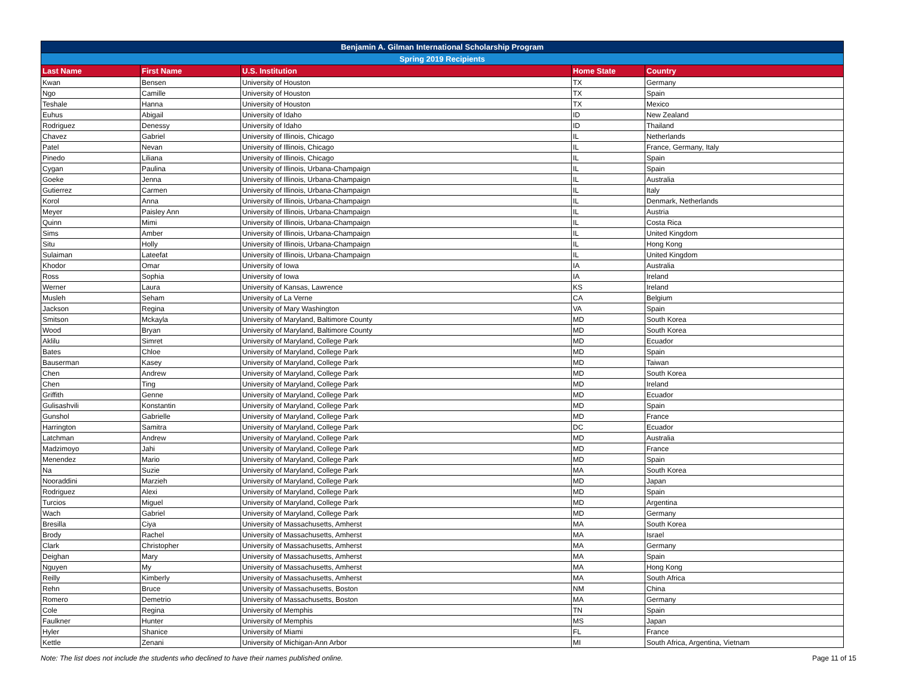| Benjamin A. Gilman International Scholarship Program | | | | |
| --- | --- | --- | --- | --- |
| Spring 2019 Recipients | | | | |
| Last Name | First Name | U.S. Institution | Home State | Country |
| Kwan | Bensen | University of Houston | TX | Germany |
| Ngo | Camille | University of Houston | TX | Spain |
| Teshale | Hanna | University of Houston | TX | Mexico |
| Euhus | Abigail | University of Idaho | ID | New Zealand |
| Rodriguez | Denessy | University of Idaho | ID | Thailand |
| Chavez | Gabriel | University of Illinois, Chicago | IL | Netherlands |
| Patel | Nevan | University of Illinois, Chicago | IL | France, Germany, Italy |
| Pinedo | Liliana | University of Illinois, Chicago | IL | Spain |
| Cygan | Paulina | University of Illinois, Urbana-Champaign | IL | Spain |
| Goeke | Jenna | University of Illinois, Urbana-Champaign | IL | Australia |
| Gutierrez | Carmen | University of Illinois, Urbana-Champaign | IL | Italy |
| Korol | Anna | University of Illinois, Urbana-Champaign | IL | Denmark, Netherlands |
| Meyer | Paisley Ann | University of Illinois, Urbana-Champaign | IL | Austria |
| Quinn | Mimi | University of Illinois, Urbana-Champaign | IL | Costa Rica |
| Sims | Amber | University of Illinois, Urbana-Champaign | IL | United Kingdom |
| Situ | Holly | University of Illinois, Urbana-Champaign | IL | Hong Kong |
| Sulaiman | Lateefat | University of Illinois, Urbana-Champaign | IL | United Kingdom |
| Khodor | Omar | University of Iowa | IA | Australia |
| Ross | Sophia | University of Iowa | IA | Ireland |
| Werner | Laura | University of Kansas, Lawrence | KS | Ireland |
| Musleh | Seham | University of La Verne | CA | Belgium |
| Jackson | Regina | University of Mary Washington | VA | Spain |
| Smitson | Mckayla | University of Maryland, Baltimore County | MD | South Korea |
| Wood | Bryan | University of Maryland, Baltimore County | MD | South Korea |
| Aklilu | Simret | University of Maryland, College Park | MD | Ecuador |
| Bates | Chloe | University of Maryland, College Park | MD | Spain |
| Bauserman | Kasey | University of Maryland, College Park | MD | Taiwan |
| Chen | Andrew | University of Maryland, College Park | MD | South Korea |
| Chen | Ting | University of Maryland, College Park | MD | Ireland |
| Griffith | Genne | University of Maryland, College Park | MD | Ecuador |
| Gulisashvili | Konstantin | University of Maryland, College Park | MD | Spain |
| Gunshol | Gabrielle | University of Maryland, College Park | MD | France |
| Harrington | Samitra | University of Maryland, College Park | DC | Ecuador |
| Latchman | Andrew | University of Maryland, College Park | MD | Australia |
| Madzimoyo | Jahi | University of Maryland, College Park | MD | France |
| Menendez | Mario | University of Maryland, College Park | MD | Spain |
| Na | Suzie | University of Maryland, College Park | MA | South Korea |
| Nooraddini | Marzieh | University of Maryland, College Park | MD | Japan |
| Rodriguez | Alexi | University of Maryland, College Park | MD | Spain |
| Turcios | Miguel | University of Maryland, College Park | MD | Argentina |
| Wach | Gabriel | University of Maryland, College Park | MD | Germany |
| Bresilla | Ciya | University of Massachusetts, Amherst | MA | South Korea |
| Brody | Rachel | University of Massachusetts, Amherst | MA | Israel |
| Clark | Christopher | University of Massachusetts, Amherst | MA | Germany |
| Deighan | Mary | University of Massachusetts, Amherst | MA | Spain |
| Nguyen | My | University of Massachusetts, Amherst | MA | Hong Kong |
| Reilly | Kimberly | University of Massachusetts, Amherst | MA | South Africa |
| Rehn | Bruce | University of Massachusetts, Boston | NM | China |
| Romero | Demetrio | University of Massachusetts, Boston | MA | Germany |
| Cole | Regina | University of Memphis | TN | Spain |
| Faulkner | Hunter | University of Memphis | MS | Japan |
| Hyler | Shanice | University of Miami | FL | France |
| Kettle | Zenani | University of Michigan-Ann Arbor | MI | South Africa, Argentina, Vietnam |
Note: The list does not include the students who declined to have their names published online. Page 11 of 15